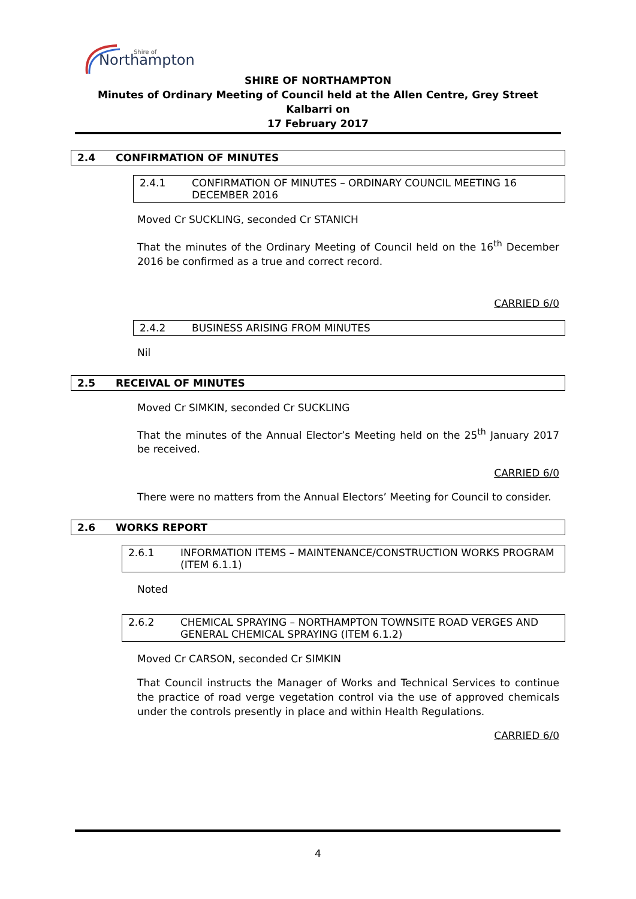Northampton
Shire of
SHIRE OF NORTHAMPTON
Minutes of Ordinary Meeting of Council held at the Allen Centre, Grey Street Kalbarri on
17 February 2017
2.4 CONFIRMATION OF MINUTES
2.4.1 CONFIRMATION OF MINUTES – ORDINARY COUNCIL MEETING 16 DECEMBER 2016
Moved Cr SUCKLING, seconded Cr STANICH
That the minutes of the Ordinary Meeting of Council held on the 16<sup>th</sup> December 2016 be confirmed as a true and correct record.
CARRIED 6/0
2.4.2 BUSINESS ARISING FROM MINUTES
Nil
2.5 RECEIVAL OF MINUTES
Moved Cr SIMKIN, seconded Cr SUCKLING
That the minutes of the Annual Elector’s Meeting held on the 25<sup>th</sup> January 2017 be received.
CARRIED 6/0
There were no matters from the Annual Electors’ Meeting for Council to consider.
2.6 WORKS REPORT
2.6.1 INFORMATION ITEMS – MAINTENANCE/CONSTRUCTION WORKS PROGRAM (ITEM 6.1.1)
Noted
2.6.2 CHEMICAL SPRAYING – NORTHAMPTON TOWNSITE ROAD VERGES AND GENERAL CHEMICAL SPRAYING (ITEM 6.1.2)
Moved Cr CARSON, seconded Cr SIMKIN
That Council instructs the Manager of Works and Technical Services to continue the practice of road verge vegetation control via the use of approved chemicals under the controls presently in place and within Health Regulations.
CARRIED 6/0
4